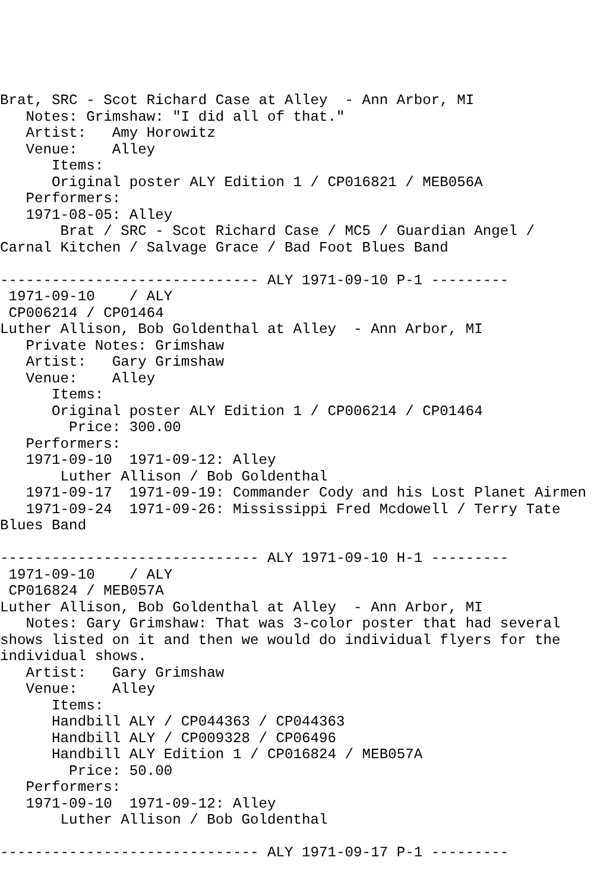Brat, SRC - Scot Richard Case at Alley  - Ann Arbor, MI
   Notes: Grimshaw: "I did all of that."
   Artist:   Amy Horowitz
   Venue:    Alley
      Items:
      Original poster ALY Edition 1 / CP016821 / MEB056A
   Performers:
   1971-08-05: Alley
       Brat / SRC - Scot Richard Case / MC5 / Guardian Angel /
Carnal Kitchen / Salvage Grace / Bad Foot Blues Band

------------------------------ ALY 1971-09-10 P-1 ---------
 1971-09-10    / ALY
 CP006214 / CP01464
Luther Allison, Bob Goldenthal at Alley  - Ann Arbor, MI
   Private Notes: Grimshaw
   Artist:   Gary Grimshaw
   Venue:    Alley
      Items:
      Original poster ALY Edition 1 / CP006214 / CP01464
        Price: 300.00
   Performers:
   1971-09-10  1971-09-12: Alley
       Luther Allison / Bob Goldenthal
   1971-09-17  1971-09-19: Commander Cody and his Lost Planet Airmen
   1971-09-24  1971-09-26: Mississippi Fred Mcdowell / Terry Tate
Blues Band

------------------------------ ALY 1971-09-10 H-1 ---------
 1971-09-10    / ALY
 CP016824 / MEB057A
Luther Allison, Bob Goldenthal at Alley  - Ann Arbor, MI
   Notes: Gary Grimshaw: That was 3-color poster that had several
shows listed on it and then we would do individual flyers for the
individual shows.
   Artist:   Gary Grimshaw
   Venue:    Alley
      Items:
      Handbill ALY / CP044363 / CP044363
      Handbill ALY / CP009328 / CP06496
      Handbill ALY Edition 1 / CP016824 / MEB057A
        Price: 50.00
   Performers:
   1971-09-10  1971-09-12: Alley
       Luther Allison / Bob Goldenthal

------------------------------ ALY 1971-09-17 P-1 ---------